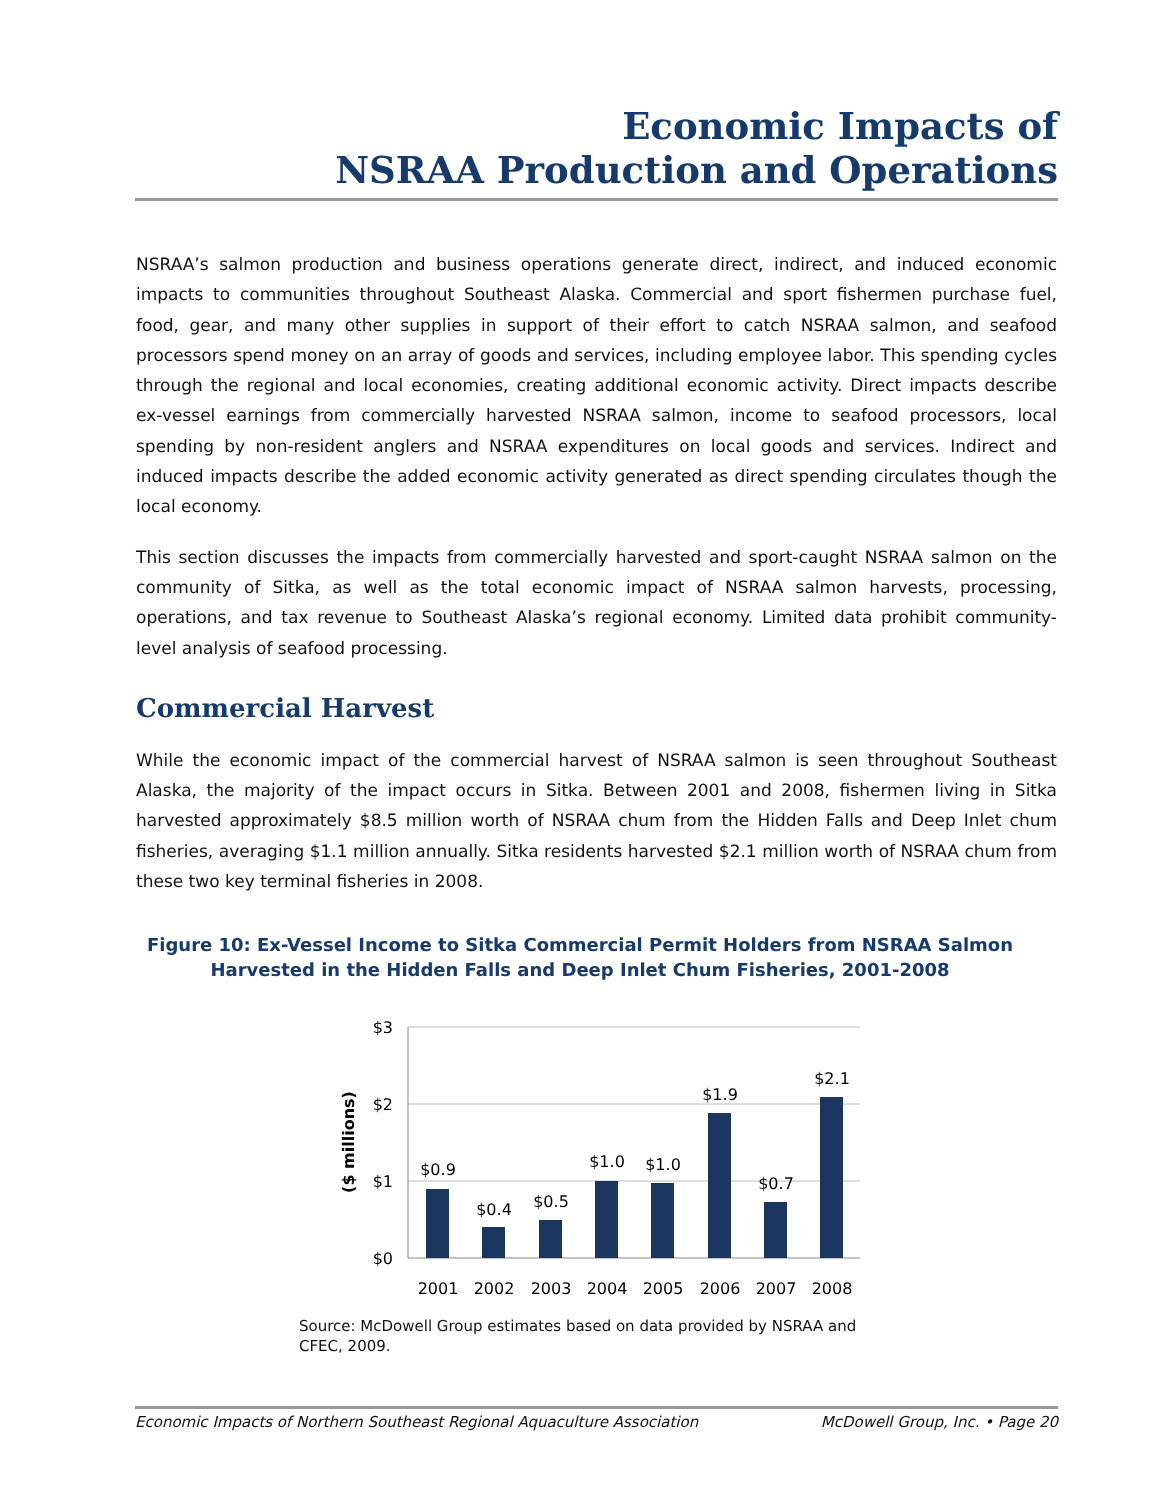Economic Impacts of
NSRAA Production and Operations
NSRAA’s salmon production and business operations generate direct, indirect, and induced economic impacts to communities throughout Southeast Alaska. Commercial and sport fishermen purchase fuel, food, gear, and many other supplies in support of their effort to catch NSRAA salmon, and seafood processors spend money on an array of goods and services, including employee labor. This spending cycles through the regional and local economies, creating additional economic activity. Direct impacts describe ex-vessel earnings from commercially harvested NSRAA salmon, income to seafood processors, local spending by non-resident anglers and NSRAA expenditures on local goods and services. Indirect and induced impacts describe the added economic activity generated as direct spending circulates though the local economy.
This section discusses the impacts from commercially harvested and sport-caught NSRAA salmon on the community of Sitka, as well as the total economic impact of NSRAA salmon harvests, processing, operations, and tax revenue to Southeast Alaska’s regional economy. Limited data prohibit community-level analysis of seafood processing.
Commercial Harvest
While the economic impact of the commercial harvest of NSRAA salmon is seen throughout Southeast Alaska, the majority of the impact occurs in Sitka. Between 2001 and 2008, fishermen living in Sitka harvested approximately $8.5 million worth of NSRAA chum from the Hidden Falls and Deep Inlet chum fisheries, averaging $1.1 million annually. Sitka residents harvested $2.1 million worth of NSRAA chum from these two key terminal fisheries in 2008.
Figure 10: Ex-Vessel Income to Sitka Commercial Permit Holders from NSRAA Salmon
Harvested in the Hidden Falls and Deep Inlet Chum Fisheries, 2001-2008
$3
$2
$1
$0
($ millions)
$0.9
$0.4
$0.5
$1.0
$1.0
$1.9
$0.7
$2.1
2001
2002
2003
2004
2005
2006
2007
2008
Source: McDowell Group estimates based on data provided by NSRAA and CFEC, 2009.
Economic Impacts of Northern Southeast Regional Aquaculture Association McDowell Group, Inc. • Page 20